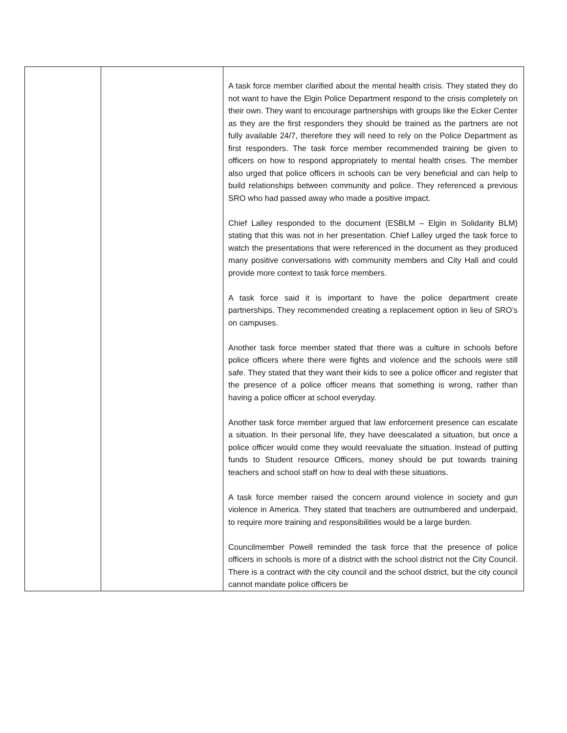| | | A task force member clarified about the mental health crisis. They stated they do not want to have the Elgin Police Department respond to the crisis completely on their own. They want to encourage partnerships with groups like the Ecker Center as they are the first responders they should be trained as the partners are not fully available 24/7, therefore they will need to rely on the Police Department as first responders. The task force member recommended training be given to officers on how to respond appropriately to mental health crises. The member also urged that police officers in schools can be very beneficial and can help to build relationships between community and police. They referenced a previous SRO who had passed away who made a positive impact. Chief Lalley responded to the document (ESBLM – Elgin in Solidarity BLM) stating that this was not in her presentation. Chief Lalley urged the task force to watch the presentations that were referenced in the document as they produced many positive conversations with community members and City Hall and could provide more context to task force members. A task force said it is important to have the police department create partnerships. They recommended creating a replacement option in lieu of SRO’s on campuses. Another task force member stated that there was a culture in schools before police officers where there were fights and violence and the schools were still safe. They stated that they want their kids to see a police officer and register that the presence of a police officer means that something is wrong, rather than having a police officer at school everyday. Another task force member argued that law enforcement presence can escalate a situation. In their personal life, they have deescalated a situation, but once a police officer would come they would reevaluate the situation. Instead of putting funds to Student resource Officers, money should be put towards training teachers and school staff on how to deal with these situations. A task force member raised the concern around violence in society and gun violence in America. They stated that teachers are outnumbered and underpaid, to require more training and responsibilities would be a large burden. Councilmember Powell reminded the task force that the presence of police officers in schools is more of a district with the school district not the City Council. There is a contract with the city council and the school district, but the city council cannot mandate police officers be |